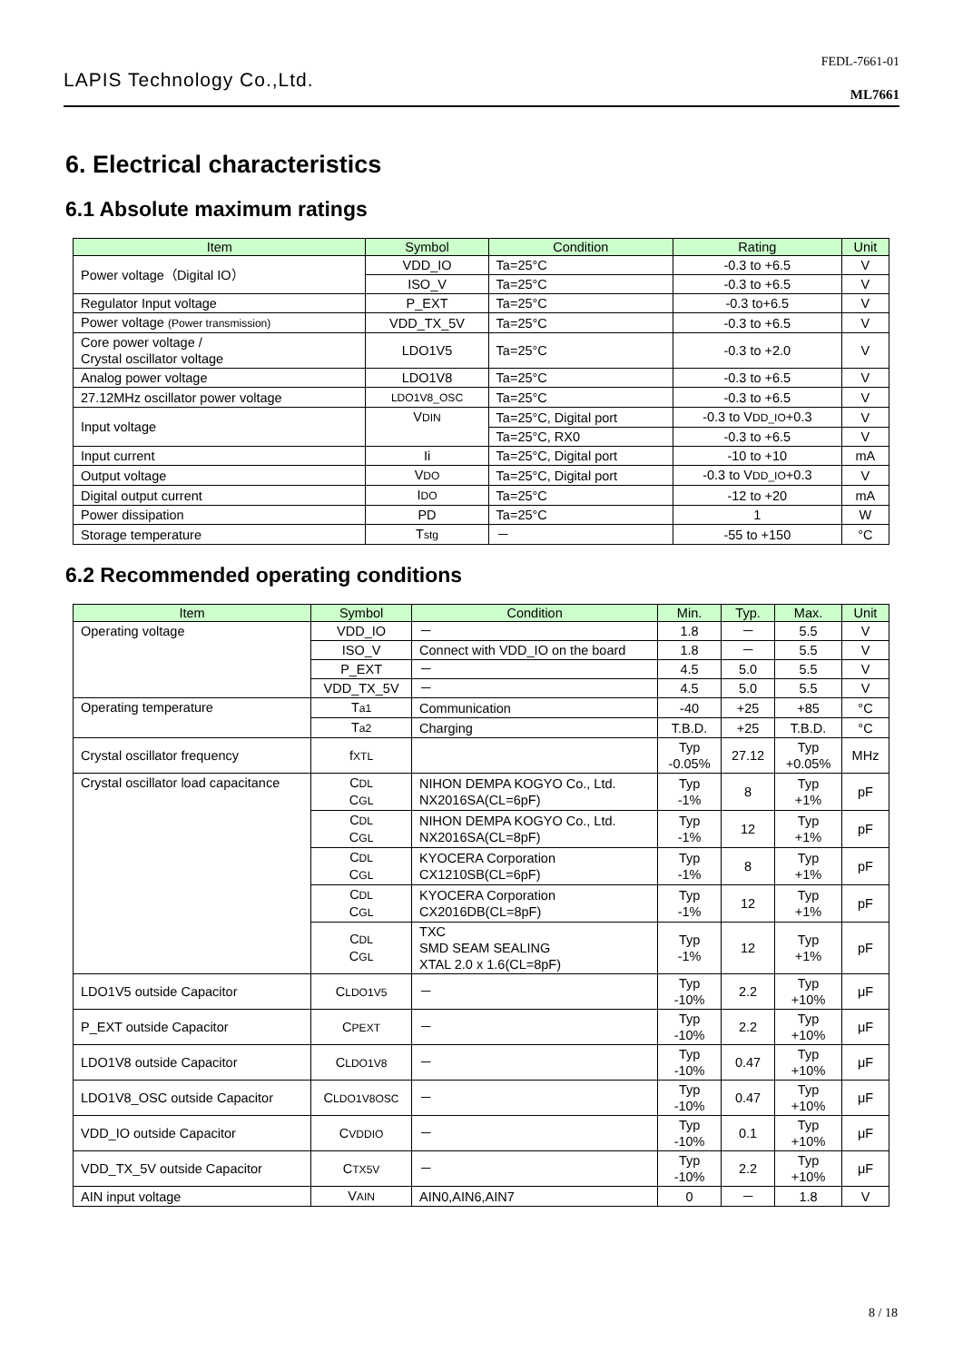FEDL-7661-01
LAPIS Technology Co.,Ltd.
ML7661
6. Electrical characteristics
6.1 Absolute maximum ratings
| Item | Symbol | Condition | Rating | Unit |
| --- | --- | --- | --- | --- |
| Power voltage（Digital IO） | VDD_IO | Ta=25°C | -0.3 to +6.5 | V |
| | ISO_V | Ta=25°C | -0.3 to +6.5 | V |
| Regulator Input voltage | P_EXT | Ta=25°C | -0.3 to+6.5 | V |
| Power voltage (Power transmission) | VDD_TX_5V | Ta=25°C | -0.3 to +6.5 | V |
| Core power voltage / Crystal oscillator voltage | LDO1V5 | Ta=25°C | -0.3 to +2.0 | V |
| Analog power voltage | LDO1V8 | Ta=25°C | -0.3 to +6.5 | V |
| 27.12MHz oscillator power voltage | LDO1V8_OSC | Ta=25°C | -0.3 to +6.5 | V |
| Input voltage | V DIN | Ta=25°C, Digital port | -0.3 to V DD_IO +0.3 | V |
| | | Ta=25°C, RX0 | -0.3 to +6.5 | V |
| Input current | Ii | Ta=25°C, Digital port | -10 to +10 | mA |
| Output voltage | V DO | Ta=25°C, Digital port | -0.3 to V DD_IO +0.3 | V |
| Digital output current | I DO | Ta=25°C | -12 to +20 | mA |
| Power dissipation | PD | Ta=25°C | 1 | W |
| Storage temperature | T stg | － | -55 to +150 | °C |
6.2 Recommended operating conditions
| Item | Symbol | Condition | Min. | Typ. | Max. | Unit |
| --- | --- | --- | --- | --- | --- | --- |
| Operating voltage | VDD_IO | － | 1.8 | － | 5.5 | V |
| | ISO_V | Connect with VDD_IO on the board | 1.8 | － | 5.5 | V |
| | P_EXT | － | 4.5 | 5.0 | 5.5 | V |
| | VDD_TX_5V | － | 4.5 | 5.0 | 5.5 | V |
| Operating temperature | T a1 | Communication | -40 | +25 | +85 | °C |
| | T a2 | Charging | T.B.D. | +25 | T.B.D. | °C |
| Crystal oscillator frequency | f XTL | | Typ -0.05% | 27.12 | Typ +0.05% | MHz |
| Crystal oscillator load capacitance | C DL C GL | NIHON DEMPA KOGYO Co., Ltd. NX2016SA(CL=6pF) | Typ -1% | 8 | Typ +1% | pF |
| | C DL C GL | NIHON DEMPA KOGYO Co., Ltd. NX2016SA(CL=8pF) | Typ -1% | 12 | Typ +1% | pF |
| | C DL C GL | KYOCERA Corporation CX1210SB(CL=6pF) | Typ -1% | 8 | Typ +1% | pF |
| | C DL C GL | KYOCERA Corporation CX2016DB(CL=8pF) | Typ -1% | 12 | Typ +1% | pF |
| | C DL C GL | TXC SMD SEAM SEALING XTAL 2.0 x 1.6(CL=8pF) | Typ -1% | 12 | Typ +1% | pF |
| LDO1V5 outside Capacitor | C LDO1V5 | － | Typ -10% | 2.2 | Typ +10% | μF |
| P_EXT outside Capacitor | C PEXT | － | Typ -10% | 2.2 | Typ +10% | μF |
| LDO1V8 outside Capacitor | C LDO1V8 | － | Typ -10% | 0.47 | Typ +10% | μF |
| LDO1V8_OSC outside Capacitor | C LDO1V8OSC | － | Typ -10% | 0.47 | Typ +10% | μF |
| VDD_IO outside Capacitor | C VDDIO | － | Typ -10% | 0.1 | Typ +10% | μF |
| VDD_TX_5V outside Capacitor | C TX5V | － | Typ -10% | 2.2 | Typ +10% | μF |
| AIN input voltage | V AIN | AIN0,AIN6,AIN7 | 0 | － | 1.8 | V |
8 / 18